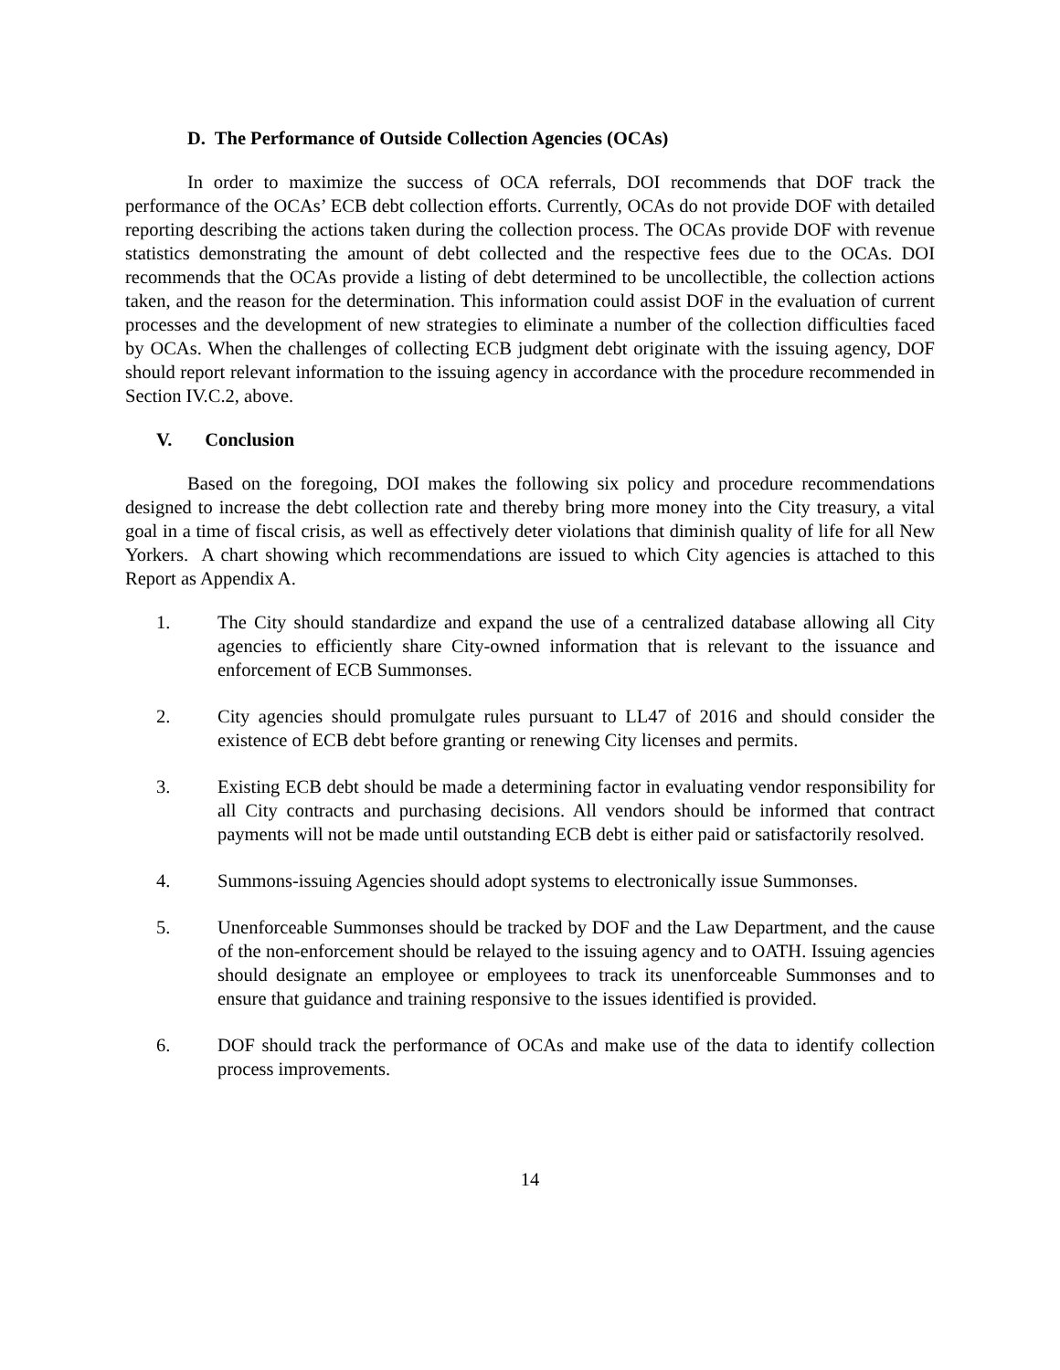D. The Performance of Outside Collection Agencies (OCAs)
In order to maximize the success of OCA referrals, DOI recommends that DOF track the performance of the OCAs’ ECB debt collection efforts. Currently, OCAs do not provide DOF with detailed reporting describing the actions taken during the collection process. The OCAs provide DOF with revenue statistics demonstrating the amount of debt collected and the respective fees due to the OCAs. DOI recommends that the OCAs provide a listing of debt determined to be uncollectible, the collection actions taken, and the reason for the determination. This information could assist DOF in the evaluation of current processes and the development of new strategies to eliminate a number of the collection difficulties faced by OCAs. When the challenges of collecting ECB judgment debt originate with the issuing agency, DOF should report relevant information to the issuing agency in accordance with the procedure recommended in Section IV.C.2, above.
V. Conclusion
Based on the foregoing, DOI makes the following six policy and procedure recommendations designed to increase the debt collection rate and thereby bring more money into the City treasury, a vital goal in a time of fiscal crisis, as well as effectively deter violations that diminish quality of life for all New Yorkers. A chart showing which recommendations are issued to which City agencies is attached to this Report as Appendix A.
1. The City should standardize and expand the use of a centralized database allowing all City agencies to efficiently share City-owned information that is relevant to the issuance and enforcement of ECB Summonses.
2. City agencies should promulgate rules pursuant to LL47 of 2016 and should consider the existence of ECB debt before granting or renewing City licenses and permits.
3. Existing ECB debt should be made a determining factor in evaluating vendor responsibility for all City contracts and purchasing decisions. All vendors should be informed that contract payments will not be made until outstanding ECB debt is either paid or satisfactorily resolved.
4. Summons-issuing Agencies should adopt systems to electronically issue Summonses.
5. Unenforceable Summonses should be tracked by DOF and the Law Department, and the cause of the non-enforcement should be relayed to the issuing agency and to OATH. Issuing agencies should designate an employee or employees to track its unenforceable Summonses and to ensure that guidance and training responsive to the issues identified is provided.
6. DOF should track the performance of OCAs and make use of the data to identify collection process improvements.
14